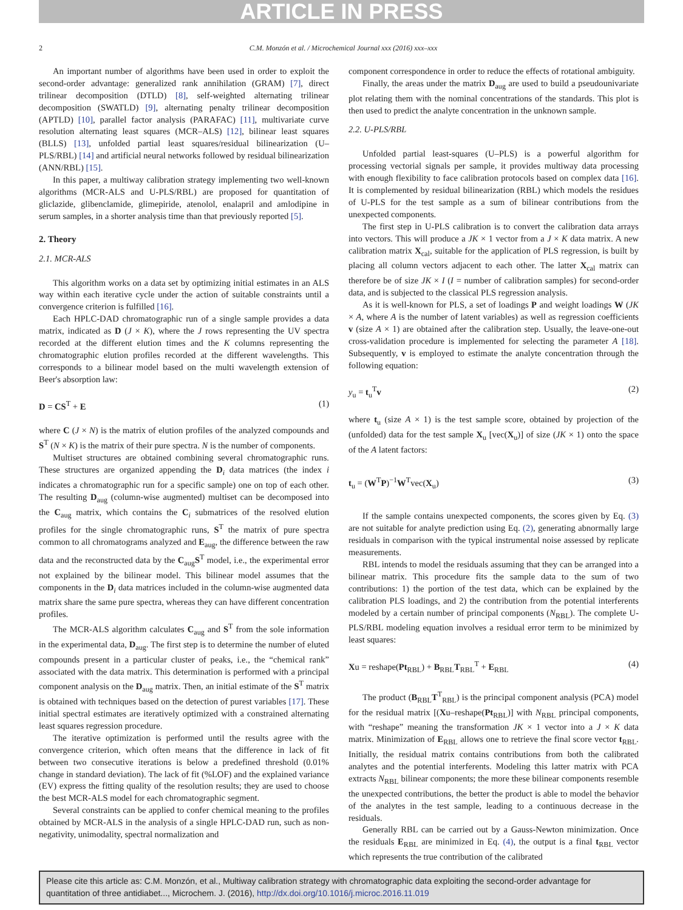ARTICLE IN PRESS
2 C.M. Monzón et al. / Microchemical Journal xxx (2016) xxx–xxx
An important number of algorithms have been used in order to exploit the second-order advantage: generalized rank annihilation (GRAM) [7], direct trilinear decomposition (DTLD) [8], self-weighted alternating trilinear decomposition (SWATLD) [9], alternating penalty trilinear decomposition (APTLD) [10], parallel factor analysis (PARAFAC) [11], multivariate curve resolution alternating least squares (MCR–ALS) [12], bilinear least squares (BLLS) [13], unfolded partial least squares/residual bilinearization (U–PLS/RBL) [14] and artificial neural networks followed by residual bilinearization (ANN/RBL) [15].
In this paper, a multiway calibration strategy implementing two well-known algorithms (MCR-ALS and U-PLS/RBL) are proposed for quantitation of gliclazide, glibenclamide, glimepiride, atenolol, enalapril and amlodipine in serum samples, in a shorter analysis time than that previously reported [5].
2. Theory
2.1. MCR-ALS
This algorithm works on a data set by optimizing initial estimates in an ALS way within each iterative cycle under the action of suitable constraints until a convergence criterion is fulfilled [16].
Each HPLC-DAD chromatographic run of a single sample provides a data matrix, indicated as D (J × K), where the J rows representing the UV spectra recorded at the different elution times and the K columns representing the chromatographic elution profiles recorded at the different wavelengths. This corresponds to a bilinear model based on the multi wavelength extension of Beer's absorption law:
D = CS<sup>T</sup> + E (1)
where C (J × N) is the matrix of elution profiles of the analyzed compounds and S<sup>T</sup> (N × K) is the matrix of their pure spectra. N is the number of components.
Multiset structures are obtained combining several chromatographic runs. These structures are organized appending the D<sub>i</sub> data matrices (the index i indicates a chromatographic run for a specific sample) one on top of each other. The resulting D<sub>aug</sub> (column-wise augmented) multiset can be decomposed into the C<sub>aug</sub> matrix, which contains the C<sub>i</sub> submatrices of the resolved elution profiles for the single chromatographic runs, S<sup>T</sup> the matrix of pure spectra common to all chromatograms analyzed and E<sub>aug</sub>, the difference between the raw data and the reconstructed data by the C<sub>aug</sub>S<sup>T</sup> model, i.e., the experimental error not explained by the bilinear model. This bilinear model assumes that the components in the D<sub>i</sub> data matrices included in the column-wise augmented data matrix share the same pure spectra, whereas they can have different concentration profiles.
The MCR-ALS algorithm calculates C<sub>aug</sub> and S<sup>T</sup> from the sole information in the experimental data, D<sub>aug</sub>. The first step is to determine the number of eluted compounds present in a particular cluster of peaks, i.e., the “chemical rank” associated with the data matrix. This determination is performed with a principal component analysis on the D<sub>aug</sub> matrix. Then, an initial estimate of the S<sup>T</sup> matrix is obtained with techniques based on the detection of purest variables [17]. These initial spectral estimates are iteratively optimized with a constrained alternating least squares regression procedure.
The iterative optimization is performed until the results agree with the convergence criterion, which often means that the difference in lack of fit between two consecutive iterations is below a predefined threshold (0.01% change in standard deviation). The lack of fit (%LOF) and the explained variance (EV) express the fitting quality of the resolution results; they are used to choose the best MCR-ALS model for each chromatographic segment.
Several constraints can be applied to confer chemical meaning to the profiles obtained by MCR-ALS in the analysis of a single HPLC-DAD run, such as non-negativity, unimodality, spectral normalization and
component correspondence in order to reduce the effects of rotational ambiguity.
Finally, the areas under the matrix D<sub>aug</sub> are used to build a pseudounivariate plot relating them with the nominal concentrations of the standards. This plot is then used to predict the analyte concentration in the unknown sample.
2.2. U-PLS/RBL
Unfolded partial least-squares (U–PLS) is a powerful algorithm for processing vectorial signals per sample, it provides multiway data processing with enough flexibility to face calibration protocols based on complex data [16]. It is complemented by residual bilinearization (RBL) which models the residues of U-PLS for the test sample as a sum of bilinear contributions from the unexpected components.
The first step in U-PLS calibration is to convert the calibration data arrays into vectors. This will produce a JK × 1 vector from a J × K data matrix. A new calibration matrix X<sub>cal</sub>, suitable for the application of PLS regression, is built by placing all column vectors adjacent to each other. The latter X<sub>cal</sub> matrix can therefore be of size JK × I (I = number of calibration samples) for second-order data, and is subjected to the classical PLS regression analysis.
As it is well-known for PLS, a set of loadings P and weight loadings W (JK × A, where A is the number of latent variables) as well as regression coefficients v (size A × 1) are obtained after the calibration step. Usually, the leave-one-out cross-validation procedure is implemented for selecting the parameter A [18]. Subsequently, v is employed to estimate the analyte concentration through the following equation:
y<sub>u</sub> = t<sub>u</sub><sup>T</sup>v (2)
where t<sub>u</sub> (size A × 1) is the test sample score, obtained by projection of the (unfolded) data for the test sample X<sub>u</sub> [vec(X<sub>u</sub>)] of size (JK × 1) onto the space of the A latent factors:
t<sub>u</sub> = (W<sup>T</sup>P)<sup>−1</sup>W<sup>T</sup>vec(X<sub>u</sub>) (3)
If the sample contains unexpected components, the scores given by Eq. (3) are not suitable for analyte prediction using Eq. (2), generating abnormally large residuals in comparison with the typical instrumental noise assessed by replicate measurements.
RBL intends to model the residuals assuming that they can be arranged into a bilinear matrix. This procedure fits the sample data to the sum of two contributions: 1) the portion of the test data, which can be explained by the calibration PLS loadings, and 2) the contribution from the potential interferents modeled by a certain number of principal components (N<sub>RBL</sub>). The complete U-PLS/RBL modeling equation involves a residual error term to be minimized by least squares:
Xu = reshape(Pt<sub>RBL</sub>) + B<sub>RBL</sub>T<sub>RBL</sub><sup>T</sup> + E<sub>RBL</sub> (4)
The product (B<sub>RBL</sub>T<sup>T</sup><sub>RBL</sub>) is the principal component analysis (PCA) model for the residual matrix [(Xu–reshape(Pt<sub>RBL</sub>)] with N<sub>RBL</sub> principal components, with “reshape” meaning the transformation JK × 1 vector into a J × K data matrix. Minimization of E<sub>RBL</sub> allows one to retrieve the final score vector t<sub>RBL</sub>. Initially, the residual matrix contains contributions from both the calibrated analytes and the potential interferents. Modeling this latter matrix with PCA extracts N<sub>RBL</sub> bilinear components; the more these bilinear components resemble the unexpected contributions, the better the product is able to model the behavior of the analytes in the test sample, leading to a continuous decrease in the residuals.
Generally RBL can be carried out by a Gauss-Newton minimization. Once the residuals E<sub>RBL</sub> are minimized in Eq. (4), the output is a final t<sub>RBL</sub> vector which represents the true contribution of the calibrated
Please cite this article as: C.M. Monzón, et al., Multiway calibration strategy with chromatographic data exploiting the second-order advantage for quantitation of three antidiabet..., Microchem. J. (2016), http://dx.doi.org/10.1016/j.microc.2016.11.019